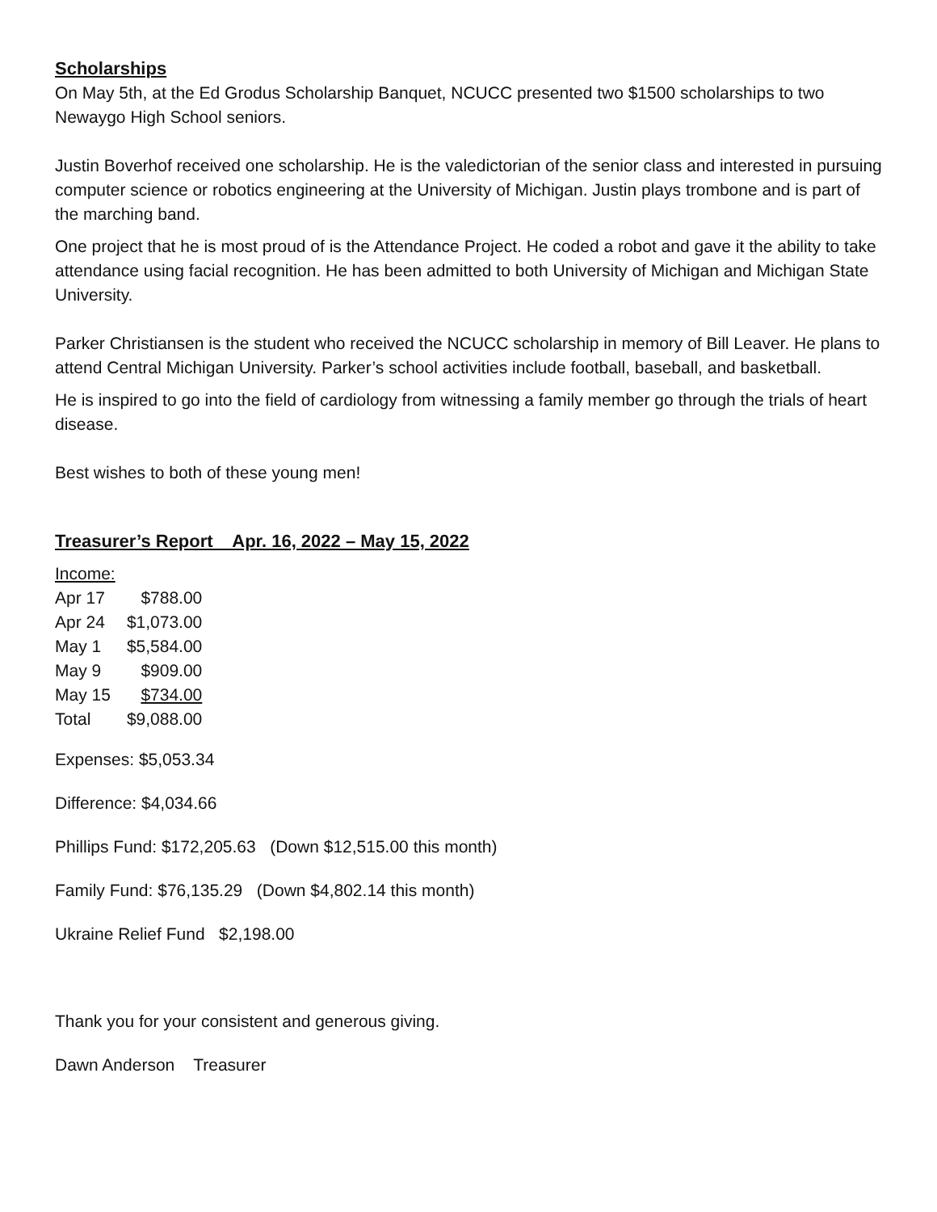Scholarships
On May 5th, at the Ed Grodus Scholarship Banquet, NCUCC presented two $1500 scholarships to two Newaygo High School seniors.
Justin Boverhof received one scholarship. He is the valedictorian of the senior class and interested in pursuing computer science or robotics engineering at the University of Michigan. Justin plays trombone and is part of the marching band.
One project that he is most proud of is the Attendance Project. He coded a robot and gave it the ability to take attendance using facial recognition. He has been admitted to both University of Michigan and Michigan State University.
Parker Christiansen is the student who received the NCUCC scholarship in memory of Bill Leaver. He plans to attend Central Michigan University. Parker’s school activities include football, baseball, and basketball.
He is inspired to go into the field of cardiology from witnessing a family member go through the trials of heart disease.
Best wishes to both of these young men!
Treasurer’s Report Apr. 16, 2022 – May 15, 2022
Income:
| Apr 17 | $788.00 |
| Apr 24 | $1,073.00 |
| May 1 | $5,584.00 |
| May 9 | $909.00 |
| May 15 | $734.00 |
| Total | $9,088.00 |
Expenses: $5,053.34
Difference: $4,034.66
Phillips Fund: $172,205.63 (Down $12,515.00 this month)
Family Fund: $76,135.29 (Down $4,802.14 this month)
Ukraine Relief Fund $2,198.00
Thank you for your consistent and generous giving.
Dawn Anderson Treasurer